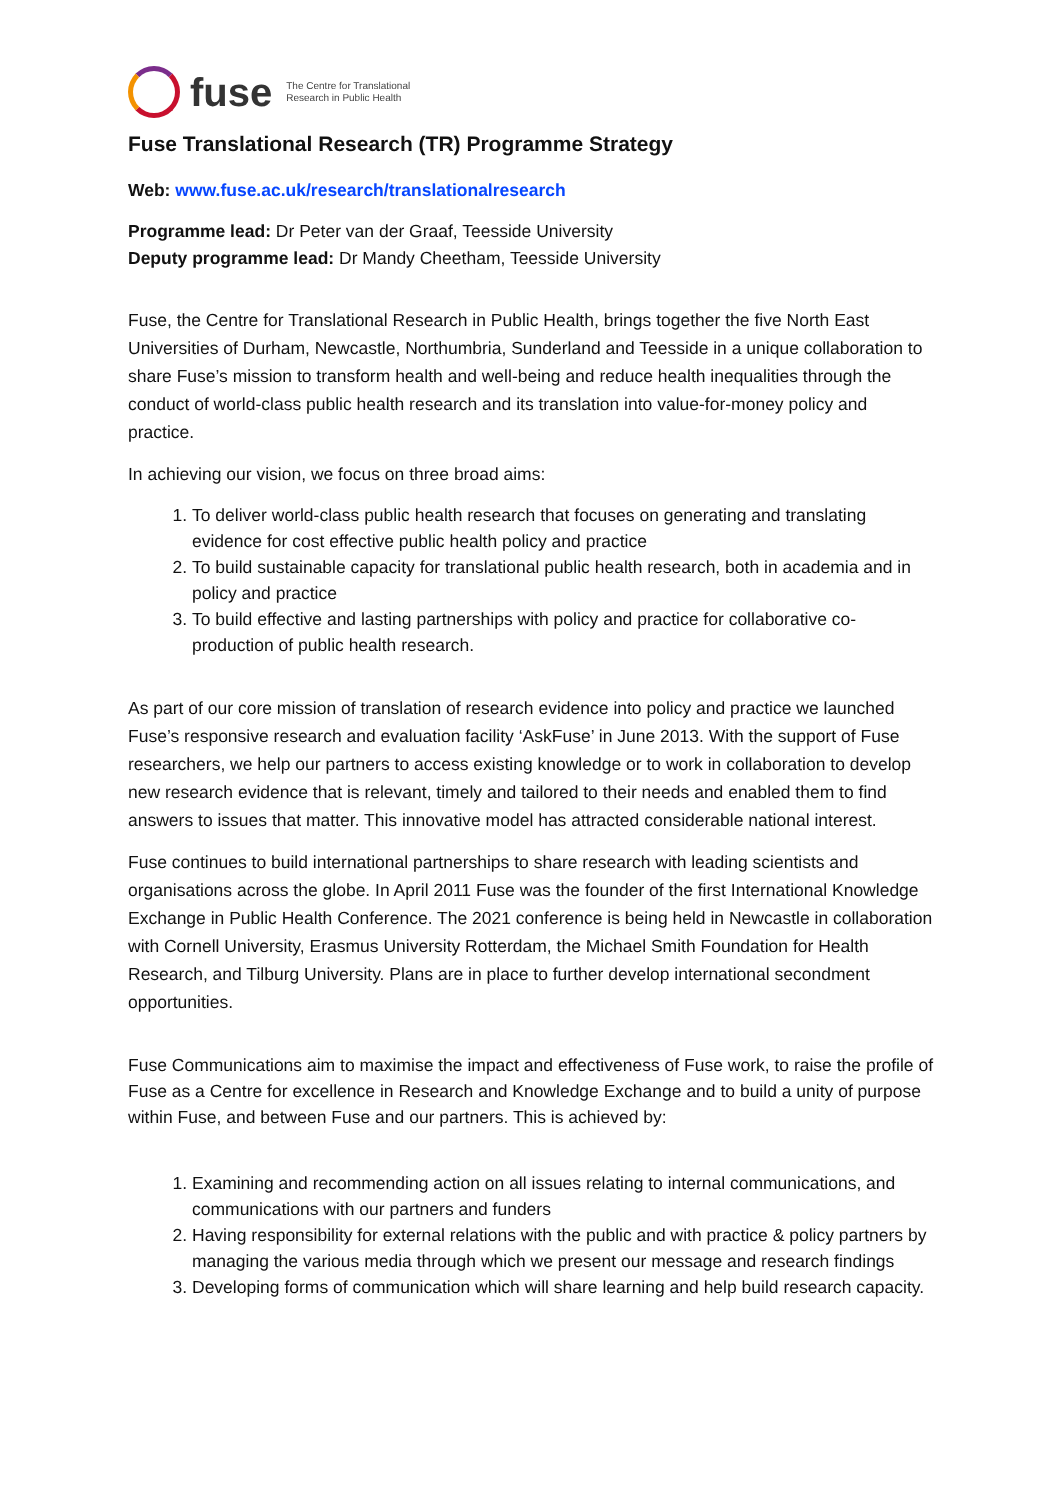fuse The Centre for Translational
Research in Public Health
Fuse Translational Research (TR) Programme Strategy
Web: www.fuse.ac.uk/research/translationalresearch
Programme lead: Dr Peter van der Graaf, Teesside University
Deputy programme lead: Dr Mandy Cheetham, Teesside University
Fuse, the Centre for Translational Research in Public Health, brings together the five North East Universities of Durham, Newcastle, Northumbria, Sunderland and Teesside in a unique collaboration to share Fuse’s mission to transform health and well-being and reduce health inequalities through the conduct of world-class public health research and its translation into value-for-money policy and practice.
In achieving our vision, we focus on three broad aims:
1. To deliver world-class public health research that focuses on generating and translating evidence for cost effective public health policy and practice
2. To build sustainable capacity for translational public health research, both in academia and in policy and practice
3. To build effective and lasting partnerships with policy and practice for collaborative co-production of public health research.
As part of our core mission of translation of research evidence into policy and practice we launched Fuse’s responsive research and evaluation facility ‘AskFuse’ in June 2013. With the support of Fuse researchers, we help our partners to access existing knowledge or to work in collaboration to develop new research evidence that is relevant, timely and tailored to their needs and enabled them to find answers to issues that matter. This innovative model has attracted considerable national interest.
Fuse continues to build international partnerships to share research with leading scientists and organisations across the globe. In April 2011 Fuse was the founder of the first International Knowledge Exchange in Public Health Conference. The 2021 conference is being held in Newcastle in collaboration with Cornell University, Erasmus University Rotterdam, the Michael Smith Foundation for Health Research, and Tilburg University. Plans are in place to further develop international secondment opportunities.
Fuse Communications aim to maximise the impact and effectiveness of Fuse work, to raise the profile of Fuse as a Centre for excellence in Research and Knowledge Exchange and to build a unity of purpose within Fuse, and between Fuse and our partners. This is achieved by:
1. Examining and recommending action on all issues relating to internal communications, and communications with our partners and funders
2. Having responsibility for external relations with the public and with practice & policy partners by managing the various media through which we present our message and research findings
3. Developing forms of communication which will share learning and help build research capacity.